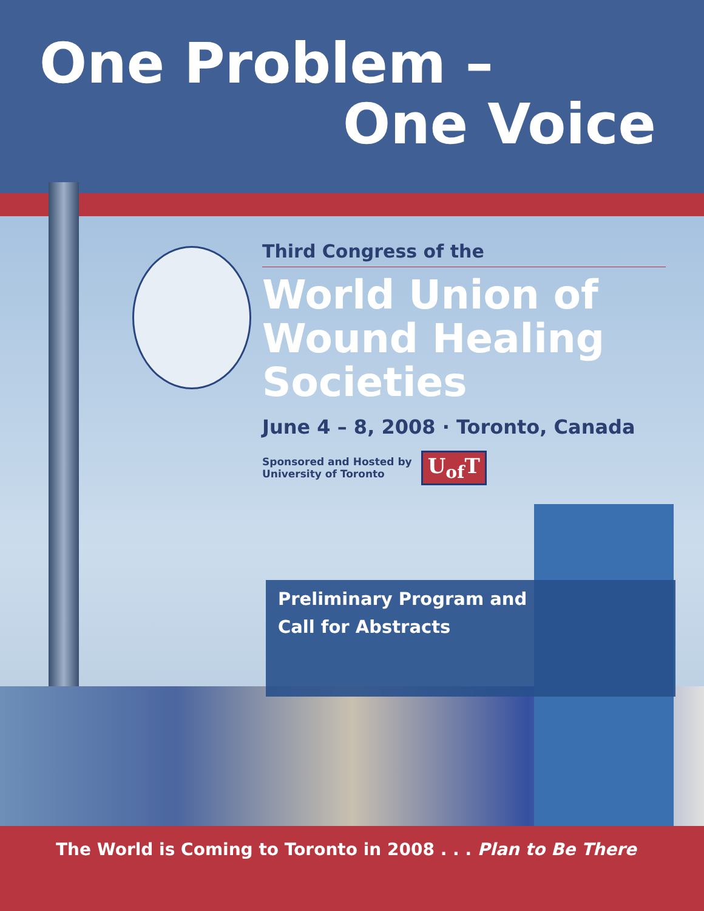One Problem –
One Voice
Third Congress of the
World Union of
Wound Healing
Societies
June 4 – 8, 2008 · Toronto, Canada
Sponsored and Hosted by
University of Toronto
U<sub>of</sub>T
Preliminary Program and
Call for Abstracts
The World is Coming to Toronto in 2008 . . . Plan to Be There